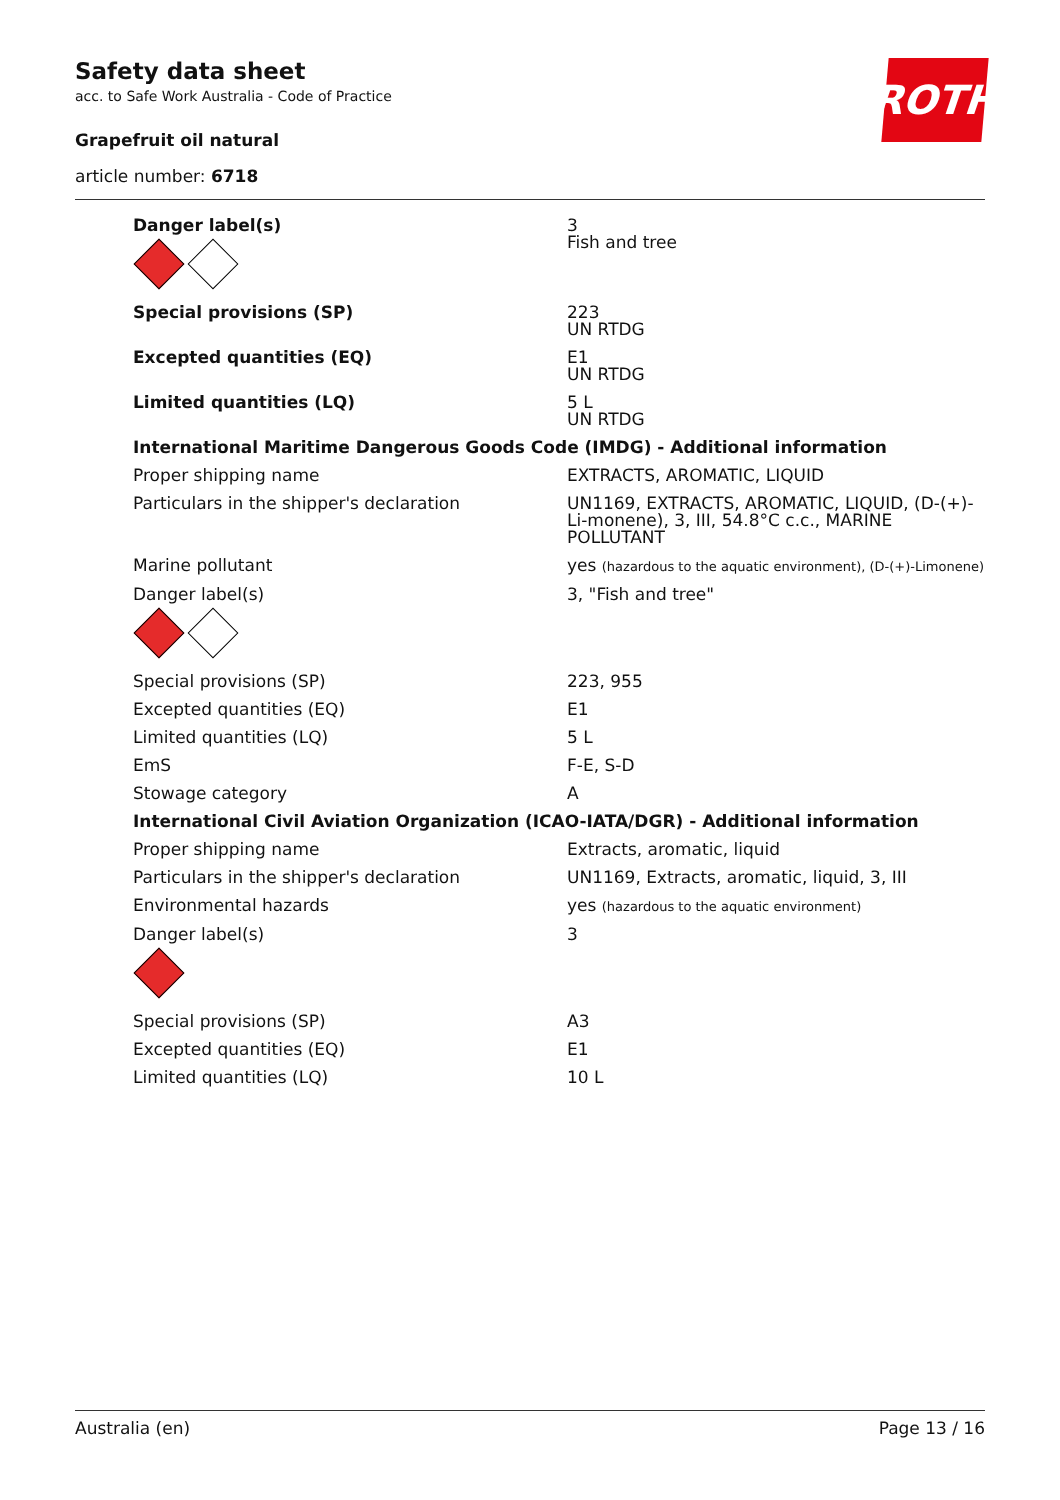Safety data sheet
acc. to Safe Work Australia - Code of Practice
Grapefruit oil natural
article number: 6718
ROTH
| Danger label(s) | 3 Fish and tree |
| Special provisions (SP) | 223 UN RTDG |
| Excepted quantities (EQ) | E1 UN RTDG |
| Limited quantities (LQ) | 5 L UN RTDG |
| International Maritime Dangerous Goods Code (IMDG) - Additional information | |
| Proper shipping name | EXTRACTS, AROMATIC, LIQUID |
| Particulars in the shipper's declaration | UN1169, EXTRACTS, AROMATIC, LIQUID, (D-(+)-Li-monene), 3, III, 54.8°C c.c., MARINE POLLUTANT |
| Marine pollutant | yes (hazardous to the aquatic environment), (D-(+)-Limonene) |
| Danger label(s) | 3, "Fish and tree" |
| Special provisions (SP) | 223, 955 |
| Excepted quantities (EQ) | E1 |
| Limited quantities (LQ) | 5 L |
| EmS | F-E, S-D |
| Stowage category | A |
| International Civil Aviation Organization (ICAO-IATA/DGR) - Additional information | |
| Proper shipping name | Extracts, aromatic, liquid |
| Particulars in the shipper's declaration | UN1169, Extracts, aromatic, liquid, 3, III |
| Environmental hazards | yes (hazardous to the aquatic environment) |
| Danger label(s) | 3 |
| Special provisions (SP) | A3 |
| Excepted quantities (EQ) | E1 |
| Limited quantities (LQ) | 10 L |
Australia (en) Page 13 / 16